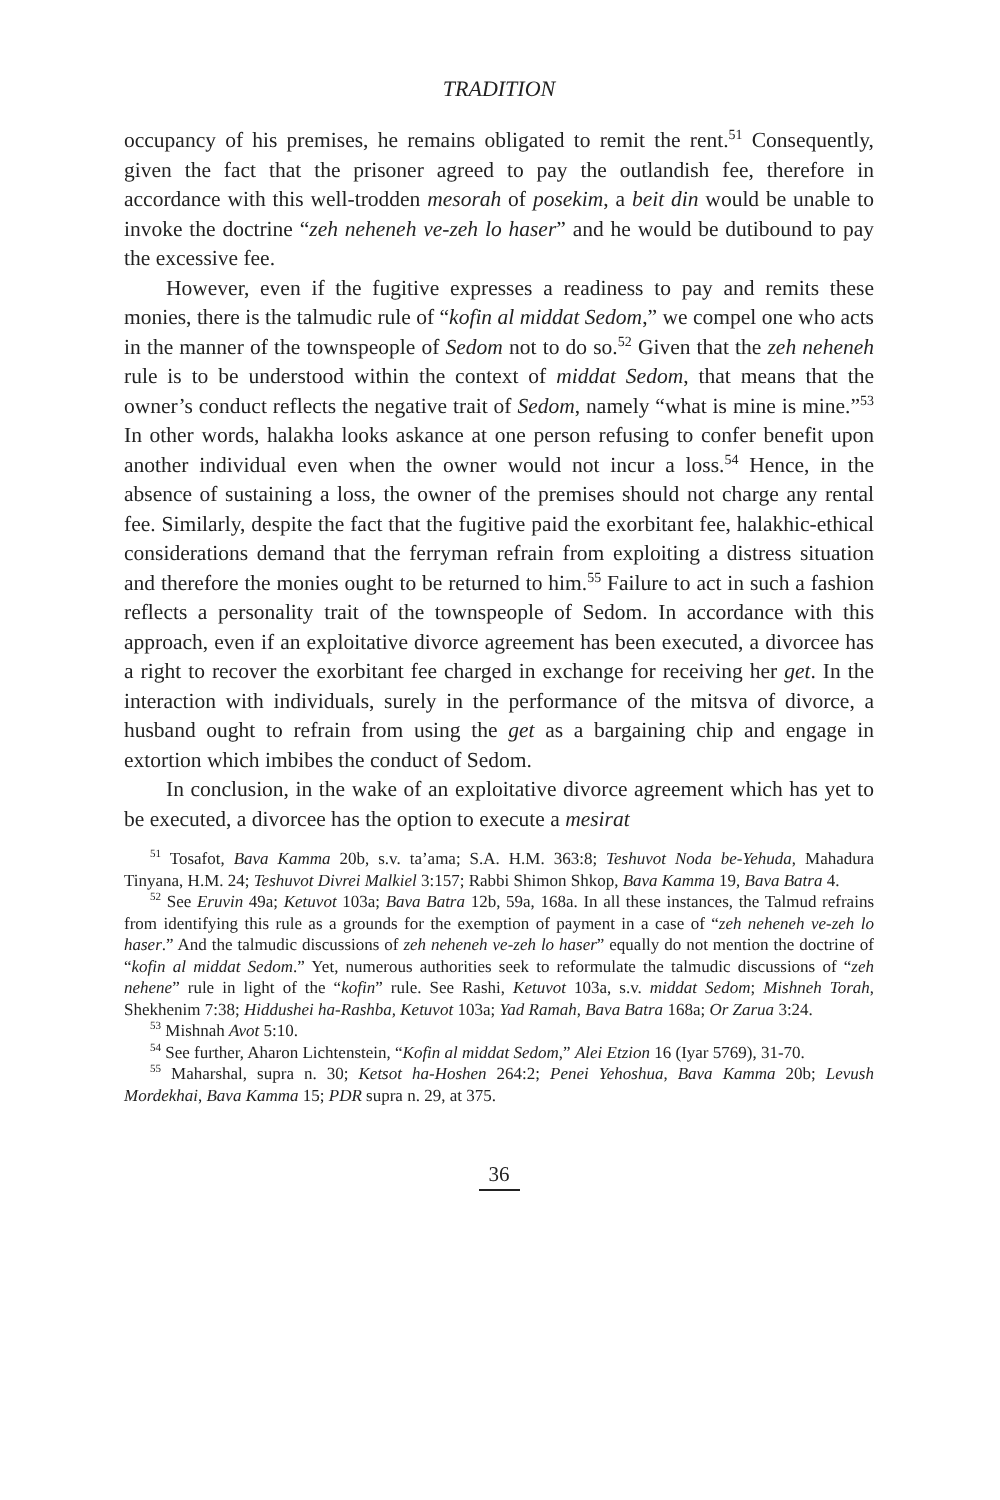TRADITION
occupancy of his premises, he remains obligated to remit the rent.<sup>51</sup> Consequently, given the fact that the prisoner agreed to pay the outlandish fee, therefore in accordance with this well-trodden mesorah of posekim, a beit din would be unable to invoke the doctrine “zeh neheneh ve-zeh lo haser” and he would be dutibound to pay the excessive fee.
However, even if the fugitive expresses a readiness to pay and remits these monies, there is the talmudic rule of “kofin al middat Sedom,” we compel one who acts in the manner of the townspeople of Sedom not to do so.<sup>52</sup> Given that the zeh neheneh rule is to be understood within the context of middat Sedom, that means that the owner’s conduct reflects the negative trait of Sedom, namely “what is mine is mine.”<sup>53</sup> In other words, halakha looks askance at one person refusing to confer benefit upon another individual even when the owner would not incur a loss.<sup>54</sup> Hence, in the absence of sustaining a loss, the owner of the premises should not charge any rental fee. Similarly, despite the fact that the fugitive paid the exorbitant fee, halakhic-ethical considerations demand that the ferryman refrain from exploiting a distress situation and therefore the monies ought to be returned to him.<sup>55</sup> Failure to act in such a fashion reflects a personality trait of the townspeople of Sedom. In accordance with this approach, even if an exploitative divorce agreement has been executed, a divorcee has a right to recover the exorbitant fee charged in exchange for receiving her get. In the interaction with individuals, surely in the performance of the mitsva of divorce, a husband ought to refrain from using the get as a bargaining chip and engage in extortion which imbibes the conduct of Sedom.
In conclusion, in the wake of an exploitative divorce agreement which has yet to be executed, a divorcee has the option to execute a mesirat
<sup>51</sup> Tosafot, Bava Kamma 20b, s.v. ta’ama; S.A. H.M. 363:8; Teshuvot Noda be-Yehuda, Mahadura Tinyana, H.M. 24; Teshuvot Divrei Malkiel 3:157; Rabbi Shimon Shkop, Bava Kamma 19, Bava Batra 4.
<sup>52</sup> See Eruvin 49a; Ketuvot 103a; Bava Batra 12b, 59a, 168a. In all these instances, the Talmud refrains from identifying this rule as a grounds for the exemption of payment in a case of “zeh neheneh ve-zeh lo haser.” And the talmudic discussions of zeh neheneh ve-zeh lo haser” equally do not mention the doctrine of “kofin al middat Sedom.” Yet, numerous authorities seek to reformulate the talmudic discussions of “zeh nehene” rule in light of the “kofin” rule. See Rashi, Ketuvot 103a, s.v. middat Sedom; Mishneh Torah, Shekhenim 7:38; Hiddushei ha-Rashba, Ketuvot 103a; Yad Ramah, Bava Batra 168a; Or Zarua 3:24.
<sup>53</sup> Mishnah Avot 5:10.
<sup>54</sup> See further, Aharon Lichtenstein, “Kofin al middat Sedom,” Alei Etzion 16 (Iyar 5769), 31-70.
<sup>55</sup> Maharshal, supra n. 30; Ketsot ha-Hoshen 264:2; Penei Yehoshua, Bava Kamma 20b; Levush Mordekhai, Bava Kamma 15; PDR supra n. 29, at 375.
36